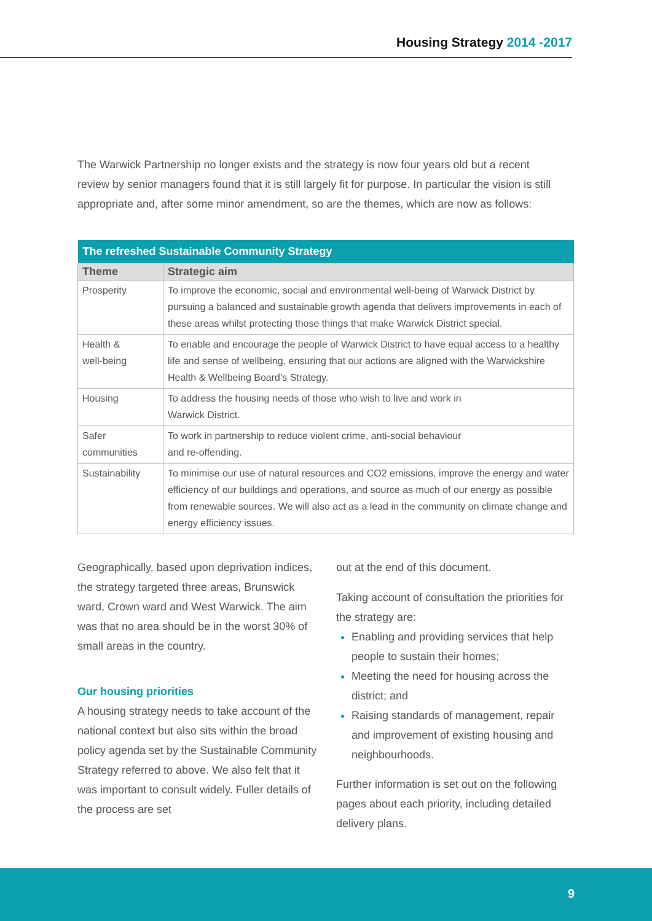Housing Strategy 2014 -2017
The Warwick Partnership no longer exists and the strategy is now four years old but a recent review by senior managers found that it is still largely fit for purpose. In particular the vision is still appropriate and, after some minor amendment, so are the themes, which are now as follows:
| The refreshed Sustainable Community Strategy | |
| --- | --- |
| Theme | Strategic aim |
| Prosperity | To improve the economic, social and environmental well-being of Warwick District by pursuing a balanced and sustainable growth agenda that delivers improvements in each of these areas whilst protecting those things that make Warwick District special. |
| Health & well-being | To enable and encourage the people of Warwick District to have equal access to a healthy life and sense of wellbeing, ensuring that our actions are aligned with the Warwickshire Health & Wellbeing Board’s Strategy. |
| Housing | To address the housing needs of those who wish to live and work in Warwick District. |
| Safer communities | To work in partnership to reduce violent crime, anti-social behaviour and re-offending. |
| Sustainability | To minimise our use of natural resources and CO2 emissions, improve the energy and water efficiency of our buildings and operations, and source as much of our energy as possible from renewable sources. We will also act as a lead in the community on climate change and energy efficiency issues. |
Geographically, based upon deprivation indices, the strategy targeted three areas, Brunswick ward, Crown ward and West Warwick. The aim was that no area should be in the worst 30% of small areas in the country.
Our housing priorities
A housing strategy needs to take account of the national context but also sits within the broad policy agenda set by the Sustainable Community Strategy referred to above. We also felt that it was important to consult widely. Fuller details of the process are set
out at the end of this document.
Taking account of consultation the priorities for the strategy are:
Enabling and providing services that help people to sustain their homes;
Meeting the need for housing across the district; and
Raising standards of management, repair and improvement of existing housing and neighbourhoods.
Further information is set out on the following pages about each priority, including detailed delivery plans.
9